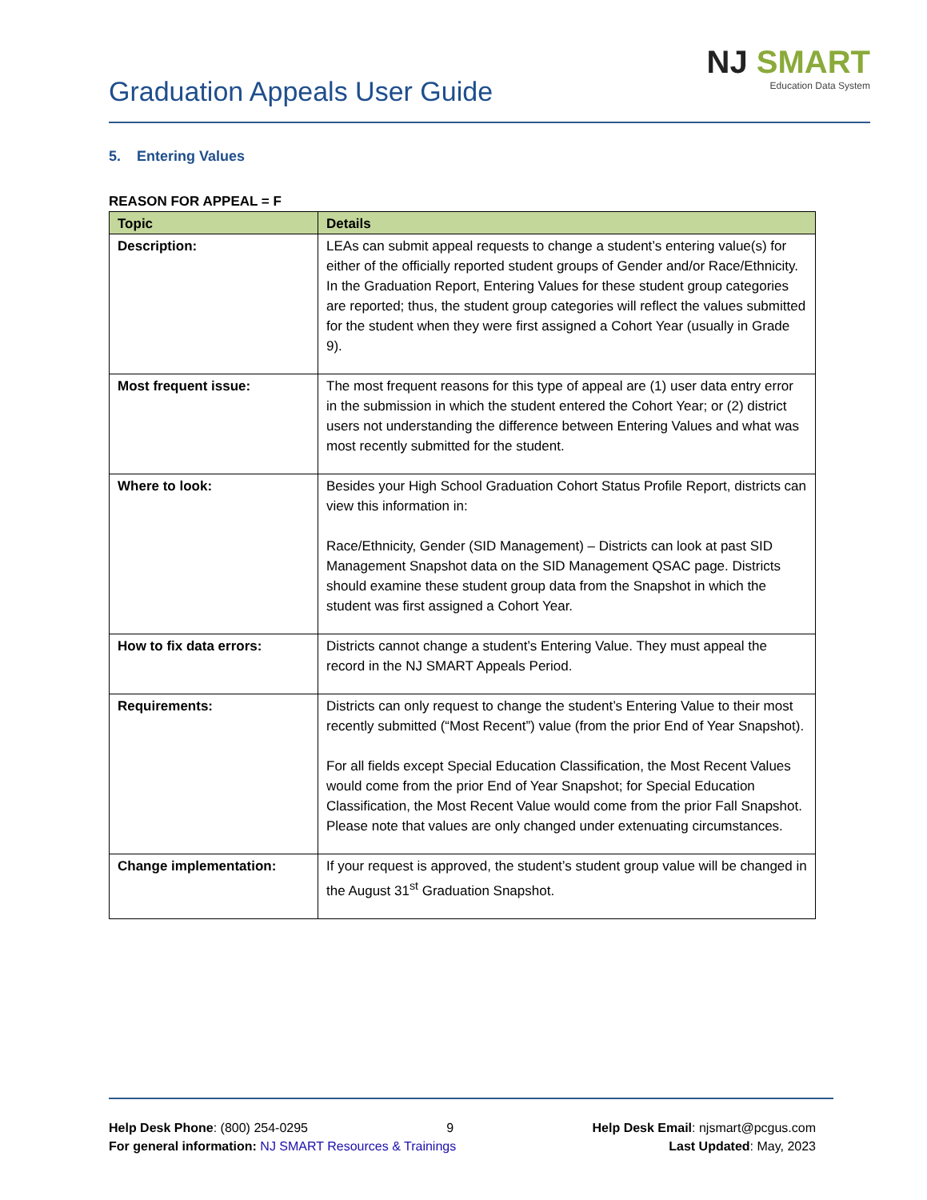Graduation Appeals User Guide
NJ SMART
Education Data System
5. Entering Values
REASON FOR APPEAL = F
| Topic | Details |
| --- | --- |
| Description: | LEAs can submit appeal requests to change a student’s entering value(s) for either of the officially reported student groups of Gender and/or Race/Ethnicity. In the Graduation Report, Entering Values for these student group categories are reported; thus, the student group categories will reflect the values submitted for the student when they were first assigned a Cohort Year (usually in Grade 9). |
| Most frequent issue: | The most frequent reasons for this type of appeal are (1) user data entry error in the submission in which the student entered the Cohort Year; or (2) district users not understanding the difference between Entering Values and what was most recently submitted for the student. |
| Where to look: | Besides your High School Graduation Cohort Status Profile Report, districts can view this information in: Race/Ethnicity, Gender (SID Management) – Districts can look at past SID Management Snapshot data on the SID Management QSAC page. Districts should examine these student group data from the Snapshot in which the student was first assigned a Cohort Year. |
| How to fix data errors: | Districts cannot change a student’s Entering Value. They must appeal the record in the NJ SMART Appeals Period. |
| Requirements: | Districts can only request to change the student’s Entering Value to their most recently submitted (“Most Recent”) value (from the prior End of Year Snapshot). For all fields except Special Education Classification, the Most Recent Values would come from the prior End of Year Snapshot; for Special Education Classification, the Most Recent Value would come from the prior Fall Snapshot. Please note that values are only changed under extenuating circumstances. |
| Change implementation: | If your request is approved, the student’s student group value will be changed in the August 31<sup>st</sup> Graduation Snapshot. |
Help Desk Phone: (800) 254-0295 9 Help Desk Email: njsmart@pcgus.com
For general information: NJ SMART Resources & Trainings Last Updated: May, 2023